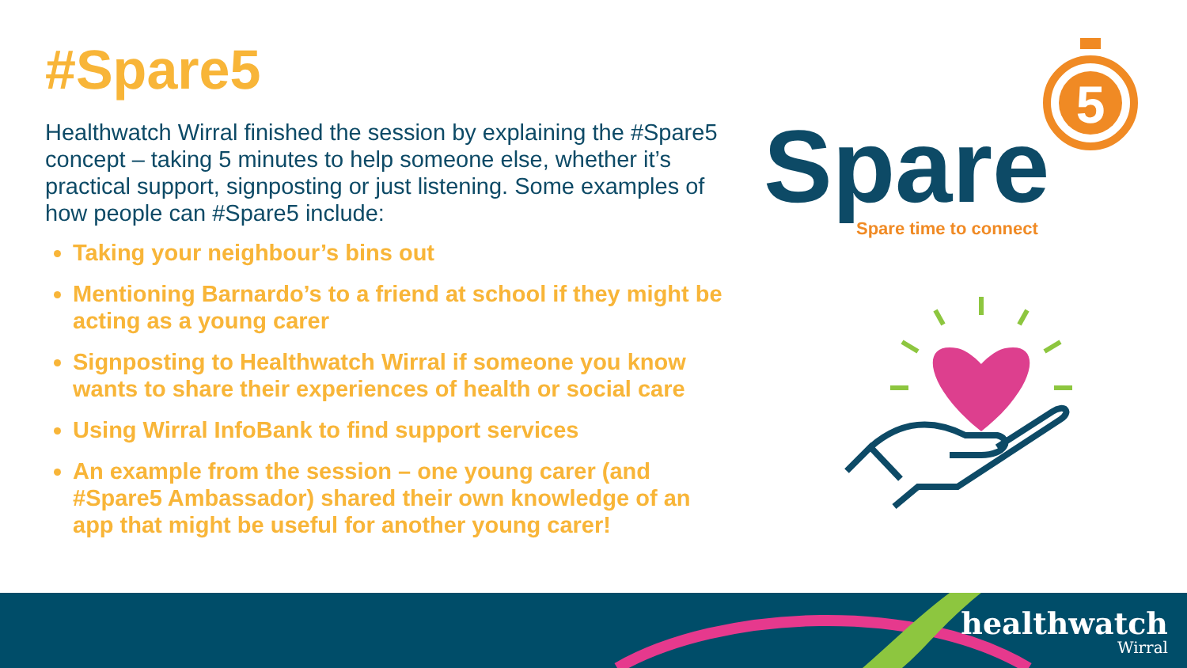#Spare5
Healthwatch Wirral finished the session by explaining the #Spare5 concept – taking 5 minutes to help someone else, whether it’s practical support, signposting or just listening. Some examples of how people can #Spare5 include:
Taking your neighbour’s bins out
Mentioning Barnardo’s to a friend at school if they might be acting as a young carer
Signposting to Healthwatch Wirral if someone you know wants to share their experiences of health or social care
Using Wirral InfoBank to find support services
An example from the session – one young carer (and #Spare5 Ambassador) shared their own knowledge of an app that might be useful for another young carer!
5
Spare Spare time to connect
healthwatch
Wirral